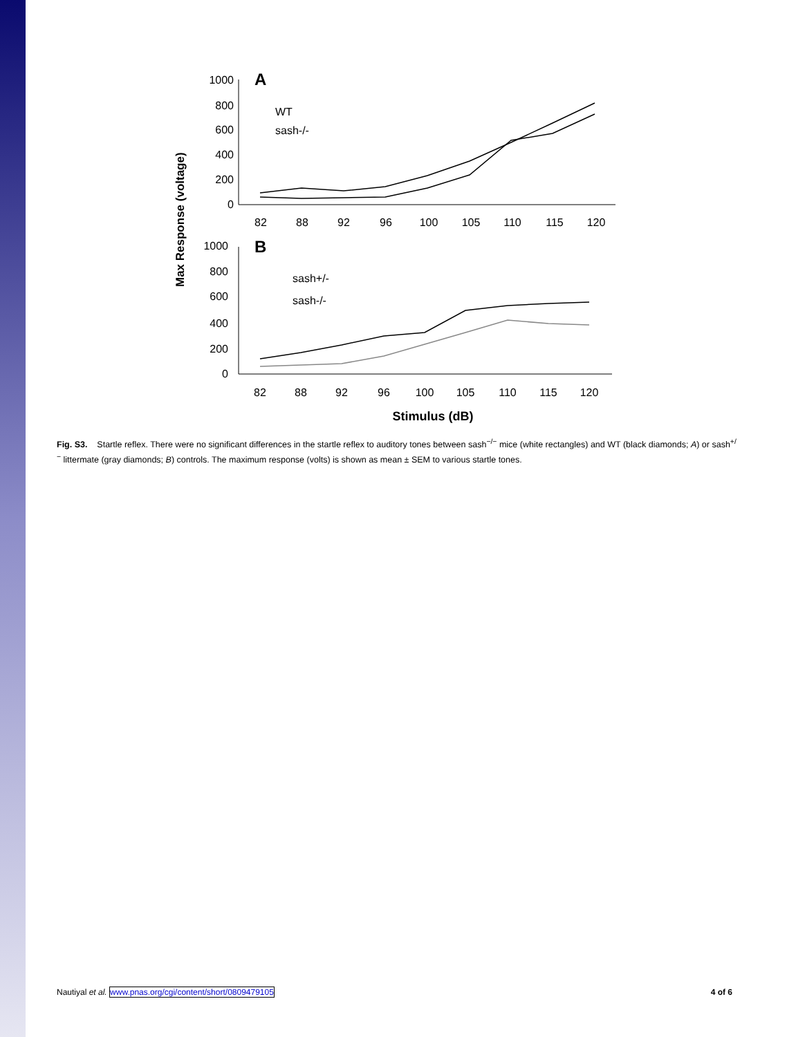A
1000
800
600
400
200
0
82
88
92
96
100
105
110
115
120
WT
sash-/-
B
1000
800
600
400
200
0
82
88
92
96
100
105
110
115
120
sash+/-
sash-/-
Stimulus (dB)
Max Response (voltage)
Fig. S3. Startle reflex. There were no significant differences in the startle reflex to auditory tones between sash<sup>−/−</sup> mice (white rectangles) and WT (black diamonds; A) or sash<sup>+/−</sup> littermate (gray diamonds; B) controls. The maximum response (volts) is shown as mean ± SEM to various startle tones.
Nautiyal et al. www.pnas.org/cgi/content/short/0809479105 4 of 6